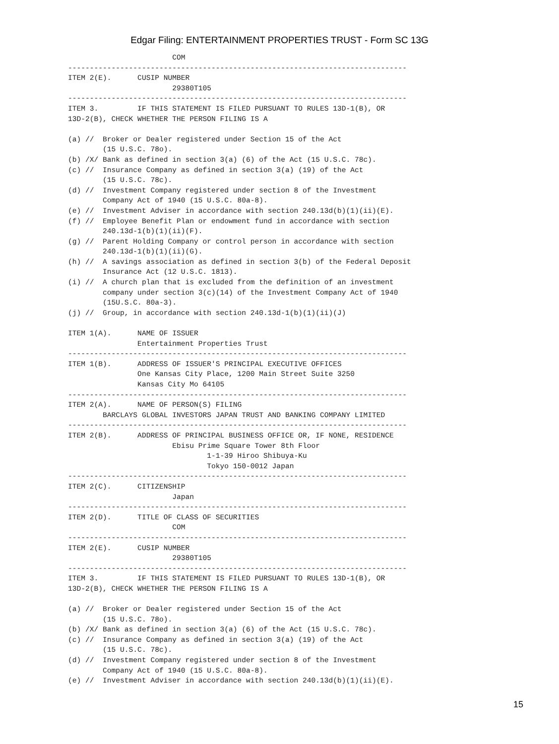Edgar Filing: ENTERTAINMENT PROPERTIES TRUST - Form SC 13G
                        COM
------------------------------------------------------------------------------
ITEM 2(E).      CUSIP NUMBER
                        29380T105
------------------------------------------------------------------------------
ITEM 3.         IF THIS STATEMENT IS FILED PURSUANT TO RULES 13D-1(B), OR
13D-2(B), CHECK WHETHER THE PERSON FILING IS A

(a) //  Broker or Dealer registered under Section 15 of the Act
        (15 U.S.C. 78o).
(b) /X/ Bank as defined in section 3(a) (6) of the Act (15 U.S.C. 78c).
(c) //  Insurance Company as defined in section 3(a) (19) of the Act
        (15 U.S.C. 78c).
(d) //  Investment Company registered under section 8 of the Investment
        Company Act of 1940 (15 U.S.C. 80a-8).
(e) //  Investment Adviser in accordance with section 240.13d(b)(1)(ii)(E).
(f) //  Employee Benefit Plan or endowment fund in accordance with section
        240.13d-1(b)(1)(ii)(F).
(g) //  Parent Holding Company or control person in accordance with section
        240.13d-1(b)(1)(ii)(G).
(h) //  A savings association as defined in section 3(b) of the Federal Deposit
        Insurance Act (12 U.S.C. 1813).
(i) //  A church plan that is excluded from the definition of an investment
        company under section 3(c)(14) of the Investment Company Act of 1940
        (15U.S.C. 80a-3).
(j) //  Group, in accordance with section 240.13d-1(b)(1)(ii)(J)

ITEM 1(A).      NAME OF ISSUER
                Entertainment Properties Trust
------------------------------------------------------------------------------
ITEM 1(B).      ADDRESS OF ISSUER'S PRINCIPAL EXECUTIVE OFFICES
                One Kansas City Place, 1200 Main Street Suite 3250
                Kansas City Mo 64105
------------------------------------------------------------------------------
ITEM 2(A).      NAME OF PERSON(S) FILING
        BARCLAYS GLOBAL INVESTORS JAPAN TRUST AND BANKING COMPANY LIMITED
------------------------------------------------------------------------------
ITEM 2(B).      ADDRESS OF PRINCIPAL BUSINESS OFFICE OR, IF NONE, RESIDENCE
                        Ebisu Prime Square Tower 8th Floor
                                1-1-39 Hiroo Shibuya-Ku
                                Tokyo 150-0012 Japan
------------------------------------------------------------------------------
ITEM 2(C).      CITIZENSHIP
                        Japan
------------------------------------------------------------------------------
ITEM 2(D).      TITLE OF CLASS OF SECURITIES
                        COM
------------------------------------------------------------------------------
ITEM 2(E).      CUSIP NUMBER
                        29380T105
------------------------------------------------------------------------------
ITEM 3.         IF THIS STATEMENT IS FILED PURSUANT TO RULES 13D-1(B), OR
13D-2(B), CHECK WHETHER THE PERSON FILING IS A

(a) //  Broker or Dealer registered under Section 15 of the Act
        (15 U.S.C. 78o).
(b) /X/ Bank as defined in section 3(a) (6) of the Act (15 U.S.C. 78c).
(c) //  Insurance Company as defined in section 3(a) (19) of the Act
        (15 U.S.C. 78c).
(d) //  Investment Company registered under section 8 of the Investment
        Company Act of 1940 (15 U.S.C. 80a-8).
(e) //  Investment Adviser in accordance with section 240.13d(b)(1)(ii)(E).
15